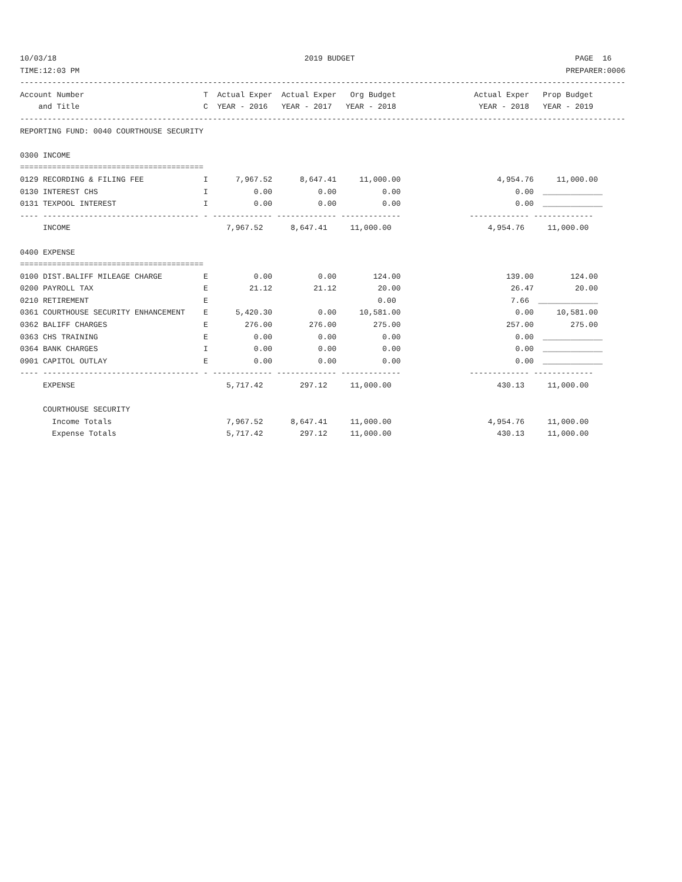10/03/18                                                      2019 BUDGET                                                PAGE  16
TIME:12:03 PM                                                                                                          PREPARER:0006
------------------------------------------------------------------------------------------------------------------------------------
Account Number                          T  Actual Exper  Actual Exper   Org Budget                 Actual Exper   Prop Budget
    and Title                           C  YEAR - 2016   YEAR - 2017   YEAR - 2018                  YEAR - 2018   YEAR - 2019
------------------------------------------------------------------------------------------------------------------------------------
REPORTING FUND: 0040 COURTHOUSE SECURITY

0300 INCOME
========================================
0129 RECORDING & FILING FEE             I      7,967.52      8,647.41     11,000.00                     4,954.76     11,000.00
0130 INTEREST CHS                       I          0.00          0.00          0.00                         0.00  _____________
0131 TEXPOOL INTEREST                   I          0.00          0.00          0.00                         0.00  _____________
---- ---------------------------------- - ------------- ------------- -------------               ------------- -------------
     INCOME                                  7,967.52      8,647.41     11,000.00                     4,954.76     11,000.00

0400 EXPENSE
========================================
0100 DIST.BALIFF MILEAGE CHARGE         E          0.00          0.00        124.00                       139.00        124.00
0200 PAYROLL TAX                        E         21.12         21.12         20.00                        26.47         20.00
0210 RETIREMENT                         E                                     0.00                         7.66  _____________
0361 COURTHOUSE SECURITY ENHANCEMENT    E      5,420.30          0.00     10,581.00                         0.00     10,581.00
0362 BALIFF CHARGES                     E        276.00        276.00        275.00                       257.00        275.00
0363 CHS TRAINING                       E          0.00          0.00          0.00                         0.00  _____________
0364 BANK CHARGES                       I          0.00          0.00          0.00                         0.00  _____________
0901 CAPITOL OUTLAY                     E          0.00          0.00          0.00                         0.00  _____________
---- ---------------------------------- - ------------- ------------- -------------               ------------- -------------
     EXPENSE                                 5,717.42        297.12     11,000.00                       430.13     11,000.00

     COURTHOUSE SECURITY
       Income Totals                         7,967.52      8,647.41     11,000.00                     4,954.76     11,000.00
       Expense Totals                        5,717.42        297.12     11,000.00                       430.13     11,000.00